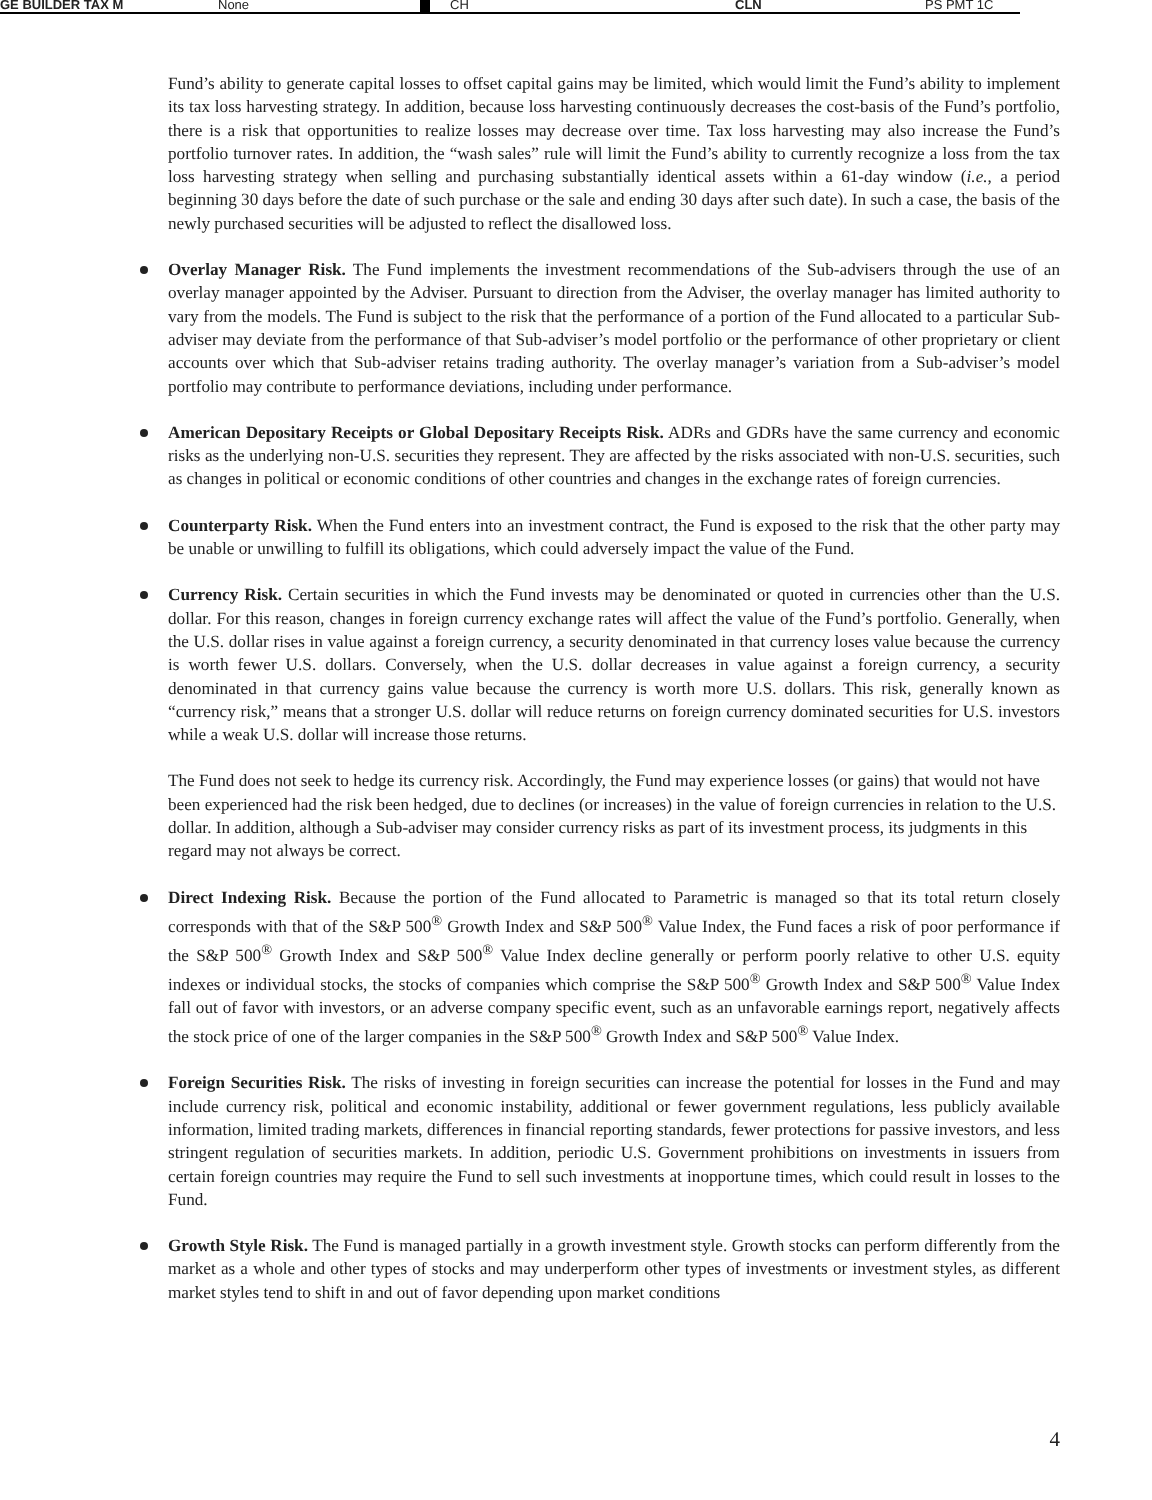GE BUILDER TAX M None CH CLN PS PMT 1C
Fund’s ability to generate capital losses to offset capital gains may be limited, which would limit the Fund’s ability to implement its tax loss harvesting strategy. In addition, because loss harvesting continuously decreases the cost-basis of the Fund’s portfolio, there is a risk that opportunities to realize losses may decrease over time. Tax loss harvesting may also increase the Fund’s portfolio turnover rates. In addition, the “wash sales” rule will limit the Fund’s ability to currently recognize a loss from the tax loss harvesting strategy when selling and purchasing substantially identical assets within a 61-day window (i.e., a period beginning 30 days before the date of such purchase or the sale and ending 30 days after such date). In such a case, the basis of the newly purchased securities will be adjusted to reflect the disallowed loss.
Overlay Manager Risk. The Fund implements the investment recommendations of the Sub-advisers through the use of an overlay manager appointed by the Adviser. Pursuant to direction from the Adviser, the overlay manager has limited authority to vary from the models. The Fund is subject to the risk that the performance of a portion of the Fund allocated to a particular Sub-adviser may deviate from the performance of that Sub-adviser’s model portfolio or the performance of other proprietary or client accounts over which that Sub-adviser retains trading authority. The overlay manager’s variation from a Sub-adviser’s model portfolio may contribute to performance deviations, including under performance.
American Depositary Receipts or Global Depositary Receipts Risk. ADRs and GDRs have the same currency and economic risks as the underlying non-U.S. securities they represent. They are affected by the risks associated with non-U.S. securities, such as changes in political or economic conditions of other countries and changes in the exchange rates of foreign currencies.
Counterparty Risk. When the Fund enters into an investment contract, the Fund is exposed to the risk that the other party may be unable or unwilling to fulfill its obligations, which could adversely impact the value of the Fund.
Currency Risk. Certain securities in which the Fund invests may be denominated or quoted in currencies other than the U.S. dollar. For this reason, changes in foreign currency exchange rates will affect the value of the Fund’s portfolio. Generally, when the U.S. dollar rises in value against a foreign currency, a security denominated in that currency loses value because the currency is worth fewer U.S. dollars. Conversely, when the U.S. dollar decreases in value against a foreign currency, a security denominated in that currency gains value because the currency is worth more U.S. dollars. This risk, generally known as “currency risk,” means that a stronger U.S. dollar will reduce returns on foreign currency dominated securities for U.S. investors while a weak U.S. dollar will increase those returns.
The Fund does not seek to hedge its currency risk. Accordingly, the Fund may experience losses (or gains) that would not have been experienced had the risk been hedged, due to declines (or increases) in the value of foreign currencies in relation to the U.S. dollar. In addition, although a Sub-adviser may consider currency risks as part of its investment process, its judgments in this regard may not always be correct.
Direct Indexing Risk. Because the portion of the Fund allocated to Parametric is managed so that its total return closely corresponds with that of the S&P 500<sup>®</sup> Growth Index and S&P 500<sup>®</sup> Value Index, the Fund faces a risk of poor performance if the S&P 500<sup>®</sup> Growth Index and S&P 500<sup>®</sup> Value Index decline generally or perform poorly relative to other U.S. equity indexes or individual stocks, the stocks of companies which comprise the S&P 500<sup>®</sup> Growth Index and S&P 500<sup>®</sup> Value Index fall out of favor with investors, or an adverse company specific event, such as an unfavorable earnings report, negatively affects the stock price of one of the larger companies in the S&P 500<sup>®</sup> Growth Index and S&P 500<sup>®</sup> Value Index.
Foreign Securities Risk. The risks of investing in foreign securities can increase the potential for losses in the Fund and may include currency risk, political and economic instability, additional or fewer government regulations, less publicly available information, limited trading markets, differences in financial reporting standards, fewer protections for passive investors, and less stringent regulation of securities markets. In addition, periodic U.S. Government prohibitions on investments in issuers from certain foreign countries may require the Fund to sell such investments at inopportune times, which could result in losses to the Fund.
Growth Style Risk. The Fund is managed partially in a growth investment style. Growth stocks can perform differently from the market as a whole and other types of stocks and may underperform other types of investments or investment styles, as different market styles tend to shift in and out of favor depending upon market conditions
4